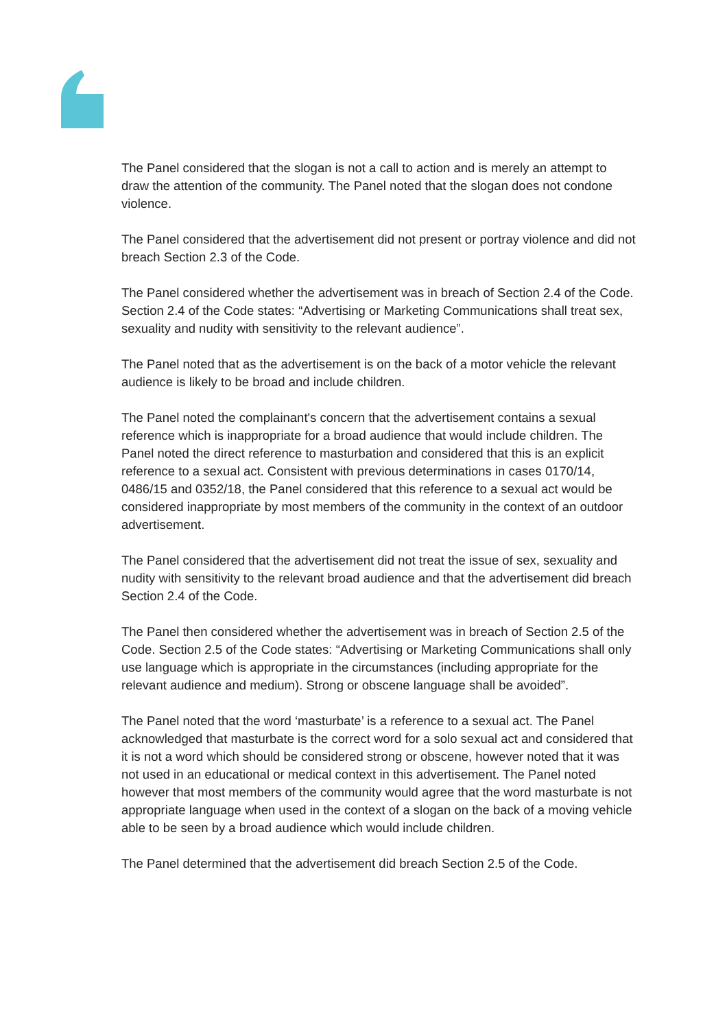The Panel considered that the slogan is not a call to action and is merely an attempt to draw the attention of the community. The Panel noted that the slogan does not condone violence.
The Panel considered that the advertisement did not present or portray violence and did not breach Section 2.3 of the Code.
The Panel considered whether the advertisement was in breach of Section 2.4 of the Code. Section 2.4 of the Code states: “Advertising or Marketing Communications shall treat sex, sexuality and nudity with sensitivity to the relevant audience”.
The Panel noted that as the advertisement is on the back of a motor vehicle the relevant audience is likely to be broad and include children.
The Panel noted the complainant's concern that the advertisement contains a sexual reference which is inappropriate for a broad audience that would include children. The Panel noted the direct reference to masturbation and considered that this is an explicit reference to a sexual act. Consistent with previous determinations in cases 0170/14, 0486/15 and 0352/18, the Panel considered that this reference to a sexual act would be considered inappropriate by most members of the community in the context of an outdoor advertisement.
The Panel considered that the advertisement did not treat the issue of sex, sexuality and nudity with sensitivity to the relevant broad audience and that the advertisement did breach Section 2.4 of the Code.
The Panel then considered whether the advertisement was in breach of Section 2.5 of the Code. Section 2.5 of the Code states: “Advertising or Marketing Communications shall only use language which is appropriate in the circumstances (including appropriate for the relevant audience and medium). Strong or obscene language shall be avoided”.
The Panel noted that the word ‘masturbate’ is a reference to a sexual act. The Panel acknowledged that masturbate is the correct word for a solo sexual act and considered that it is not a word which should be considered strong or obscene, however noted that it was not used in an educational or medical context in this advertisement. The Panel noted however that most members of the community would agree that the word masturbate is not appropriate language when used in the context of a slogan on the back of a moving vehicle able to be seen by a broad audience which would include children.
The Panel determined that the advertisement did breach Section 2.5 of the Code.